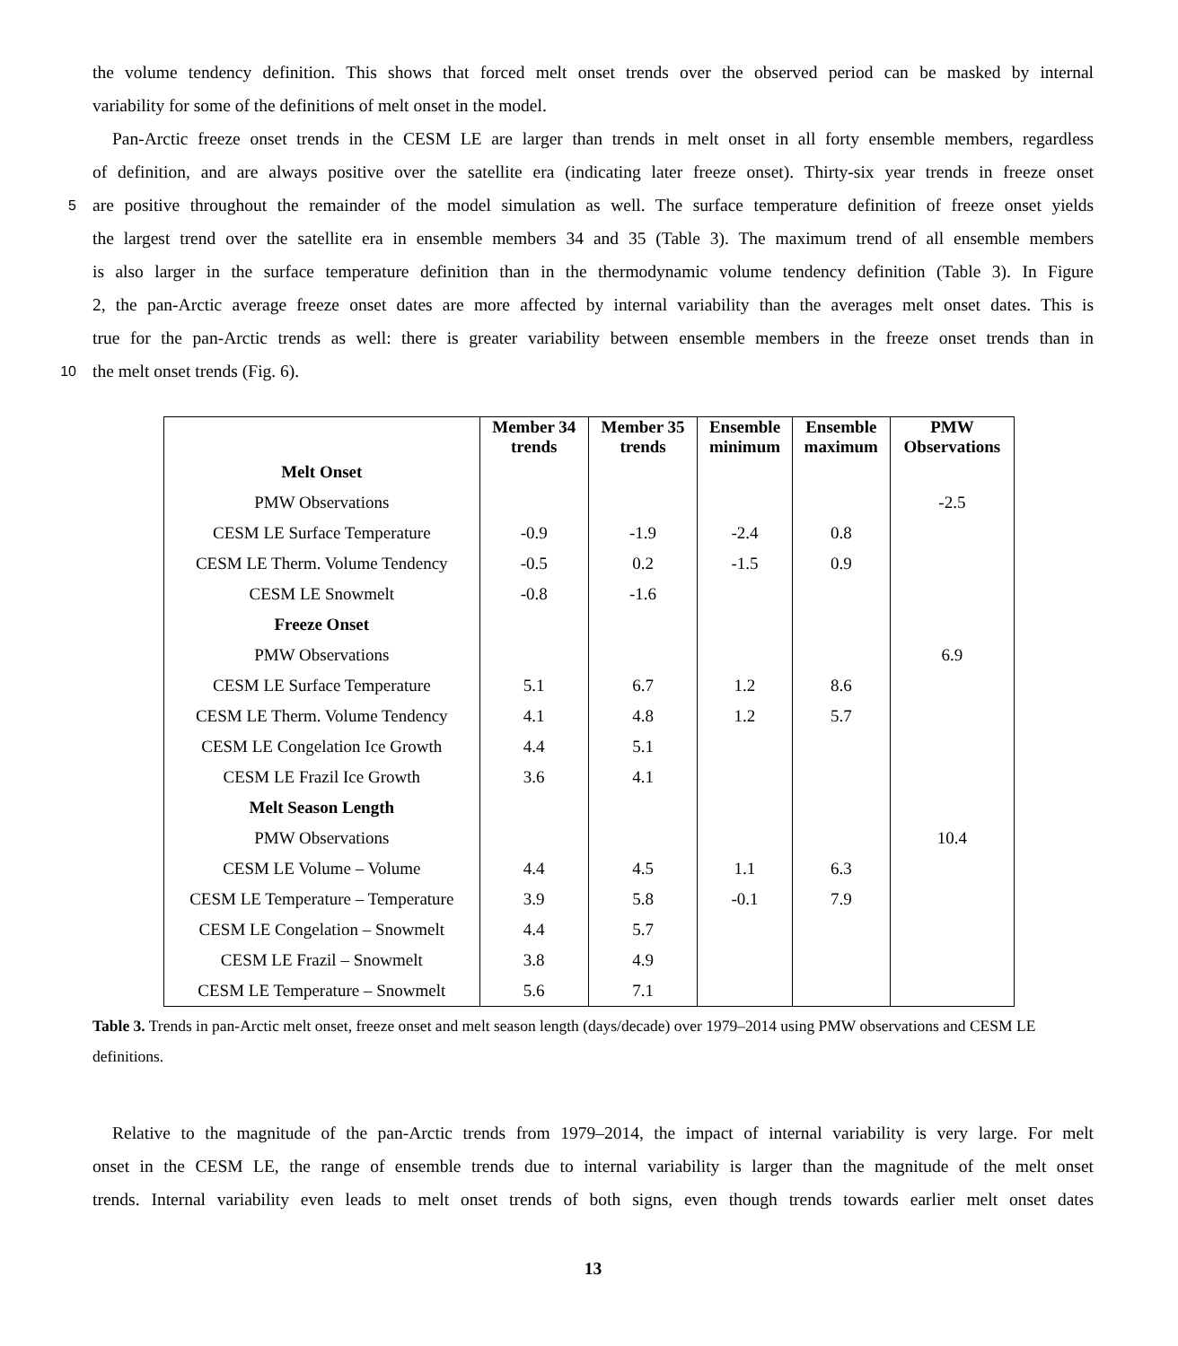the volume tendency definition. This shows that forced melt onset trends over the observed period can be masked by internal
variability for some of the definitions of melt onset in the model.
Pan-Arctic freeze onset trends in the CESM LE are larger than trends in melt onset in all forty ensemble members, regardless
of definition, and are always positive over the satellite era (indicating later freeze onset). Thirty-six year trends in freeze onset
5
are positive throughout the remainder of the model simulation as well. The surface temperature definition of freeze onset yields
the largest trend over the satellite era in ensemble members 34 and 35 (Table 3). The maximum trend of all ensemble members
is also larger in the surface temperature definition than in the thermodynamic volume tendency definition (Table 3). In Figure
2, the pan-Arctic average freeze onset dates are more affected by internal variability than the averages melt onset dates. This is
true for the pan-Arctic trends as well: there is greater variability between ensemble members in the freeze onset trends than in
10
the melt onset trends (Fig. 6).
| | Member 34 trends | Member 35 trends | Ensemble minimum | Ensemble maximum | PMW Observations |
| --- | --- | --- | --- | --- | --- |
| Melt Onset | | | | | |
| PMW Observations | | | | | -2.5 |
| CESM LE Surface Temperature | -0.9 | -1.9 | -2.4 | 0.8 | |
| CESM LE Therm. Volume Tendency | -0.5 | 0.2 | -1.5 | 0.9 | |
| CESM LE Snowmelt | -0.8 | -1.6 | | | |
| Freeze Onset | | | | | |
| PMW Observations | | | | | 6.9 |
| CESM LE Surface Temperature | 5.1 | 6.7 | 1.2 | 8.6 | |
| CESM LE Therm. Volume Tendency | 4.1 | 4.8 | 1.2 | 5.7 | |
| CESM LE Congelation Ice Growth | 4.4 | 5.1 | | | |
| CESM LE Frazil Ice Growth | 3.6 | 4.1 | | | |
| Melt Season Length | | | | | |
| PMW Observations | | | | | 10.4 |
| CESM LE Volume – Volume | 4.4 | 4.5 | 1.1 | 6.3 | |
| CESM LE Temperature – Temperature | 3.9 | 5.8 | -0.1 | 7.9 | |
| CESM LE Congelation – Snowmelt | 4.4 | 5.7 | | | |
| CESM LE Frazil – Snowmelt | 3.8 | 4.9 | | | |
| CESM LE Temperature – Snowmelt | 5.6 | 7.1 | | | |
Table 3. Trends in pan-Arctic melt onset, freeze onset and melt season length (days/decade) over 1979–2014 using PMW observations and CESM LE definitions.
Relative to the magnitude of the pan-Arctic trends from 1979–2014, the impact of internal variability is very large. For melt
onset in the CESM LE, the range of ensemble trends due to internal variability is larger than the magnitude of the melt onset
trends. Internal variability even leads to melt onset trends of both signs, even though trends towards earlier melt onset dates
13